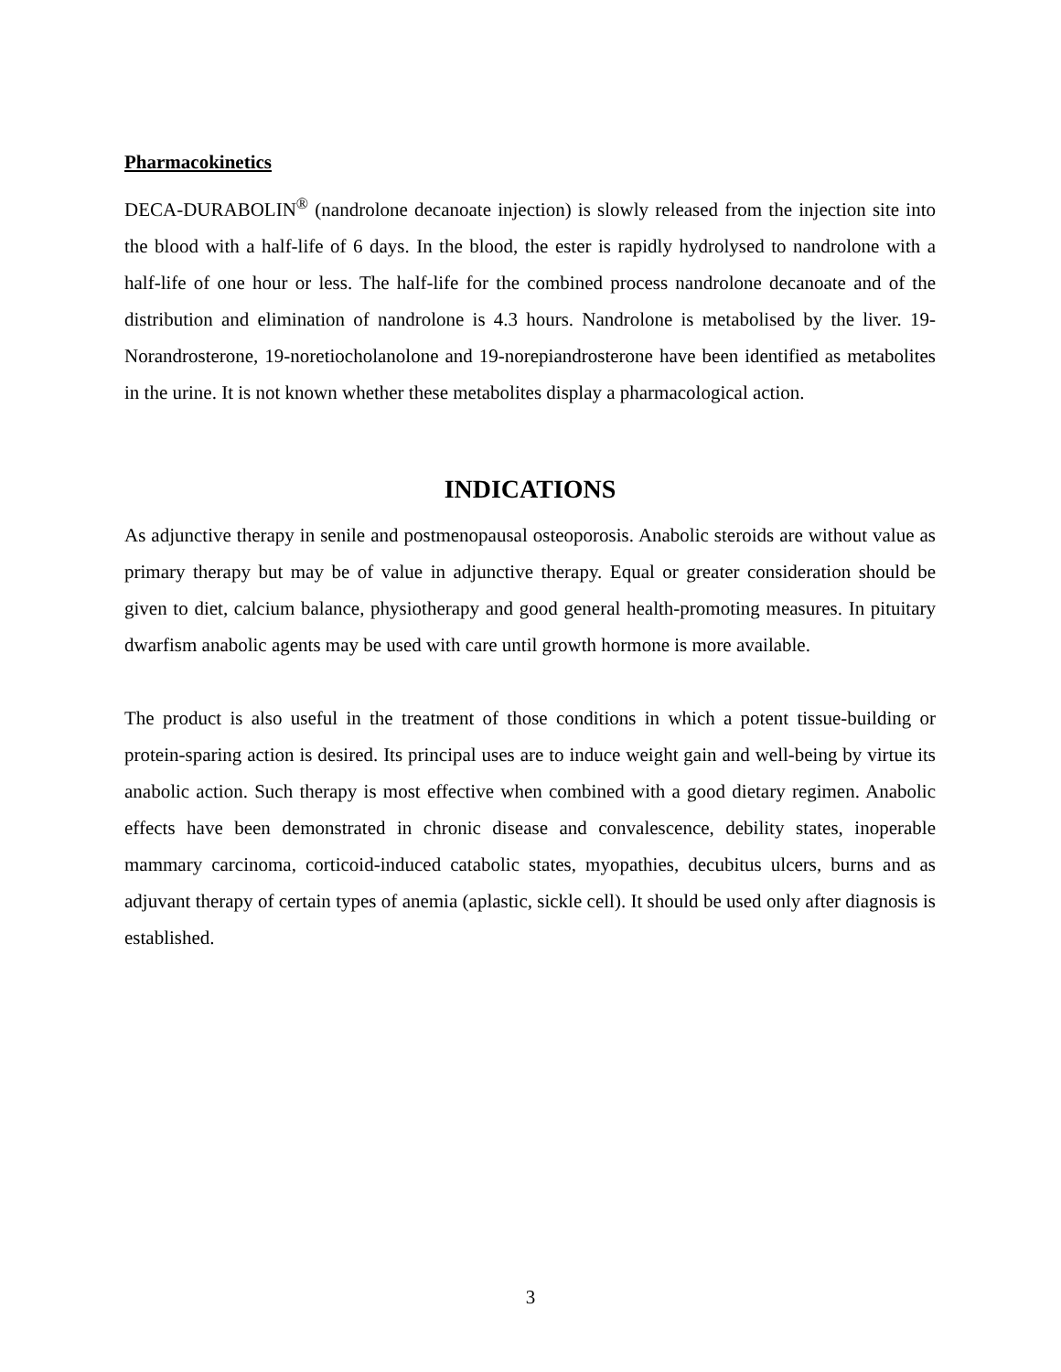Pharmacokinetics
DECA-DURABOLIN<sup>®</sup> (nandrolone decanoate injection) is slowly released from the injection site into the blood with a half-life of 6 days. In the blood, the ester is rapidly hydrolysed to nandrolone with a half-life of one hour or less. The half-life for the combined process nandrolone decanoate and of the distribution and elimination of nandrolone is 4.3 hours. Nandrolone is metabolised by the liver. 19-Norandrosterone, 19-noretiocholanolone and 19-norepiandrosterone have been identified as metabolites in the urine. It is not known whether these metabolites display a pharmacological action.
INDICATIONS
As adjunctive therapy in senile and postmenopausal osteoporosis. Anabolic steroids are without value as primary therapy but may be of value in adjunctive therapy. Equal or greater consideration should be given to diet, calcium balance, physiotherapy and good general health-promoting measures. In pituitary dwarfism anabolic agents may be used with care until growth hormone is more available.
The product is also useful in the treatment of those conditions in which a potent tissue-building or protein-sparing action is desired. Its principal uses are to induce weight gain and well-being by virtue its anabolic action. Such therapy is most effective when combined with a good dietary regimen. Anabolic effects have been demonstrated in chronic disease and convalescence, debility states, inoperable mammary carcinoma, corticoid-induced catabolic states, myopathies, decubitus ulcers, burns and as adjuvant therapy of certain types of anemia (aplastic, sickle cell). It should be used only after diagnosis is established.
3